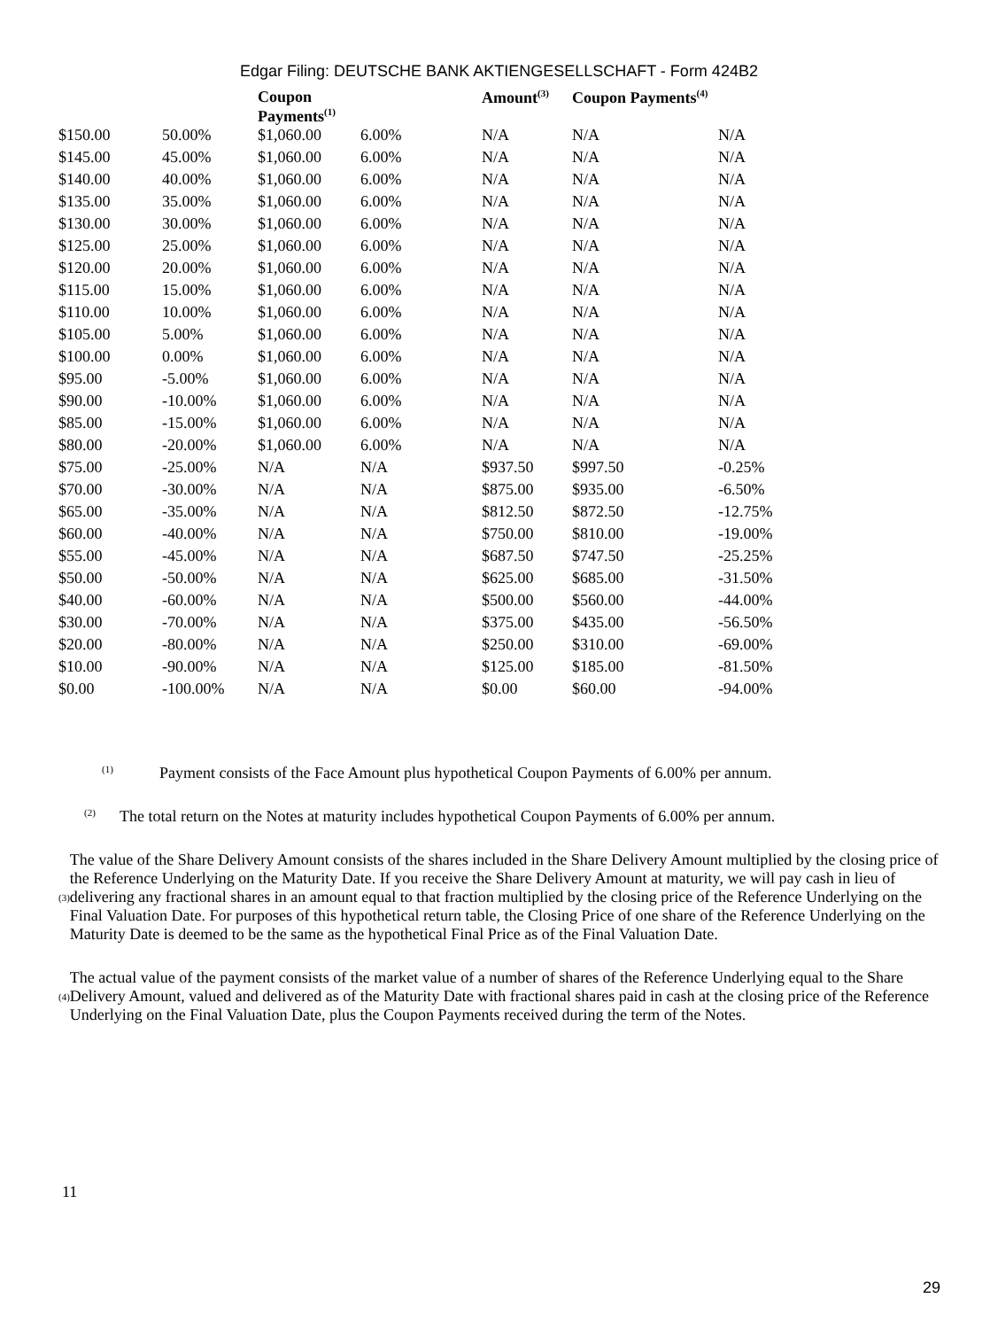Edgar Filing: DEUTSCHE BANK AKTIENGESELLSCHAFT - Form 424B2
| | | Coupon Payments<sup>(1)</sup> | | Amount<sup>(3)</sup> | Coupon Payments<sup>(4)</sup> | |
| --- | --- | --- | --- | --- | --- | --- |
| $150.00 | 50.00% | $1,060.00 | 6.00% | N/A | N/A | N/A |
| $145.00 | 45.00% | $1,060.00 | 6.00% | N/A | N/A | N/A |
| $140.00 | 40.00% | $1,060.00 | 6.00% | N/A | N/A | N/A |
| $135.00 | 35.00% | $1,060.00 | 6.00% | N/A | N/A | N/A |
| $130.00 | 30.00% | $1,060.00 | 6.00% | N/A | N/A | N/A |
| $125.00 | 25.00% | $1,060.00 | 6.00% | N/A | N/A | N/A |
| $120.00 | 20.00% | $1,060.00 | 6.00% | N/A | N/A | N/A |
| $115.00 | 15.00% | $1,060.00 | 6.00% | N/A | N/A | N/A |
| $110.00 | 10.00% | $1,060.00 | 6.00% | N/A | N/A | N/A |
| $105.00 | 5.00% | $1,060.00 | 6.00% | N/A | N/A | N/A |
| $100.00 | 0.00% | $1,060.00 | 6.00% | N/A | N/A | N/A |
| $95.00 | -5.00% | $1,060.00 | 6.00% | N/A | N/A | N/A |
| $90.00 | -10.00% | $1,060.00 | 6.00% | N/A | N/A | N/A |
| $85.00 | -15.00% | $1,060.00 | 6.00% | N/A | N/A | N/A |
| $80.00 | -20.00% | $1,060.00 | 6.00% | N/A | N/A | N/A |
| $75.00 | -25.00% | N/A | N/A | $937.50 | $997.50 | -0.25% |
| $70.00 | -30.00% | N/A | N/A | $875.00 | $935.00 | -6.50% |
| $65.00 | -35.00% | N/A | N/A | $812.50 | $872.50 | -12.75% |
| $60.00 | -40.00% | N/A | N/A | $750.00 | $810.00 | -19.00% |
| $55.00 | -45.00% | N/A | N/A | $687.50 | $747.50 | -25.25% |
| $50.00 | -50.00% | N/A | N/A | $625.00 | $685.00 | -31.50% |
| $40.00 | -60.00% | N/A | N/A | $500.00 | $560.00 | -44.00% |
| $30.00 | -70.00% | N/A | N/A | $375.00 | $435.00 | -56.50% |
| $20.00 | -80.00% | N/A | N/A | $250.00 | $310.00 | -69.00% |
| $10.00 | -90.00% | N/A | N/A | $125.00 | $185.00 | -81.50% |
| $0.00 | -100.00% | N/A | N/A | $0.00 | $60.00 | -94.00% |
(1)
Payment consists of the Face Amount plus hypothetical Coupon Payments of 6.00% per annum.
(2)
The total return on the Notes at maturity includes hypothetical Coupon Payments of 6.00% per annum.
(3)
The value of the Share Delivery Amount consists of the shares included in the Share Delivery Amount multiplied by the closing price of the Reference Underlying on the Maturity Date. If you receive the Share Delivery Amount at maturity, we will pay cash in lieu of delivering any fractional shares in an amount equal to that fraction multiplied by the closing price of the Reference Underlying on the Final Valuation Date. For purposes of this hypothetical return table, the Closing Price of one share of the Reference Underlying on the Maturity Date is deemed to be the same as the hypothetical Final Price as of the Final Valuation Date.
(4)
The actual value of the payment consists of the market value of a number of shares of the Reference Underlying equal to the Share Delivery Amount, valued and delivered as of the Maturity Date with fractional shares paid in cash at the closing price of the Reference Underlying on the Final Valuation Date, plus the Coupon Payments received during the term of the Notes.
11
29